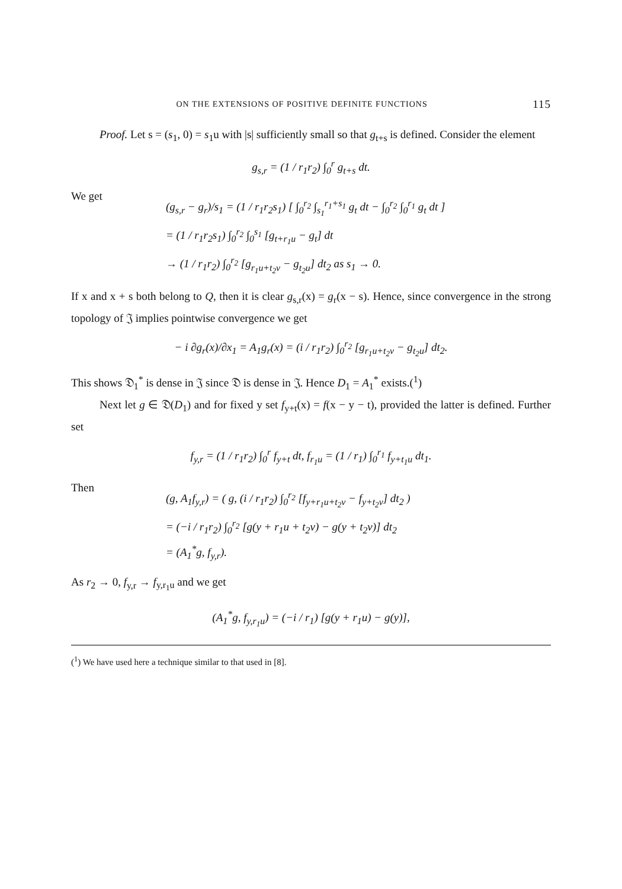ON THE EXTENSIONS OF POSITIVE DEFINITE FUNCTIONS 115
Proof. Let s = (s<sub>1</sub>, 0) = s<sub>1</sub>u with |s| sufficiently small so that g<sub>t+s</sub> is defined. Consider the element
g<sub>s,r</sub> = (1 / r<sub>1</sub>r<sub>2</sub>) ∫<sub>0</sub><sup>r</sup> g<sub>t+s</sub> dt.
We get
(g<sub>s,r</sub> − g<sub>r</sub>)/s<sub>1</sub> = (1 / r<sub>1</sub>r<sub>2</sub>s<sub>1</sub>) [ ∫<sub>0</sub><sup>r<sub>2</sub></sup> ∫<sub>s<sub>1</sub></sub><sup>r<sub>1</sub>+s<sub>1</sub></sup> g<sub>t</sub> dt − ∫<sub>0</sub><sup>r<sub>2</sub></sup> ∫<sub>0</sub><sup>r<sub>1</sub></sup> g<sub>t</sub> dt ]
= (1 / r<sub>1</sub>r<sub>2</sub>s<sub>1</sub>) ∫<sub>0</sub><sup>r<sub>2</sub></sup> ∫<sub>0</sub><sup>s<sub>1</sub></sup> [g<sub>t+r<sub>1</sub>u</sub> − g<sub>t</sub>] dt
→ (1 / r<sub>1</sub>r<sub>2</sub>) ∫<sub>0</sub><sup>r<sub>2</sub></sup> [g<sub>r<sub>1</sub>u+t<sub>2</sub>v</sub> − g<sub>t<sub>2</sub>u</sub>] dt<sub>2</sub> as s<sub>1</sub> → 0.
If x and x + s both belong to Q, then it is clear g<sub>s,r</sub>(x) = g<sub>r</sub>(x − s). Hence, since convergence in the strong topology of 𝔍 implies pointwise convergence we get
− i ∂g<sub>r</sub>(x)/∂x<sub>1</sub> = A<sub>1</sub>g<sub>r</sub>(x) = (i / r<sub>1</sub>r<sub>2</sub>) ∫<sub>0</sub><sup>r<sub>2</sub></sup> [g<sub>r<sub>1</sub>u+t<sub>2</sub>v</sub> − g<sub>t<sub>2</sub>u</sub>] dt<sub>2</sub>.
This shows 𝔇<sub>1</sub><sup>*</sup> is dense in 𝔍 since 𝔇 is dense in 𝔍. Hence D<sub>1</sub> = A<sub>1</sub><sup>*</sup> exists.(<sup>1</sup>)
Next let g ∈ 𝔇(D<sub>1</sub>) and for fixed y set f<sub>y+t</sub>(x) = f(x − y − t), provided the latter is defined. Further set
f<sub>y,r</sub> = (1 / r<sub>1</sub>r<sub>2</sub>) ∫<sub>0</sub><sup>r</sup> f<sub>y+t</sub> dt, f<sub>r<sub>1</sub>u</sub> = (1 / r<sub>1</sub>) ∫<sub>0</sub><sup>r<sub>1</sub></sup> f<sub>y+t<sub>1</sub>u</sub> dt<sub>1</sub>.
Then
(g, A<sub>1</sub>f<sub>y,r</sub>) = ( g, (i / r<sub>1</sub>r<sub>2</sub>) ∫<sub>0</sub><sup>r<sub>2</sub></sup> [f<sub>y+r<sub>1</sub>u+t<sub>2</sub>v</sub> − f<sub>y+t<sub>2</sub>v</sub>] dt<sub>2</sub> )
= (−i / r<sub>1</sub>r<sub>2</sub>) ∫<sub>0</sub><sup>r<sub>2</sub></sup> [g(y + r<sub>1</sub>u + t<sub>2</sub>v) − g(y + t<sub>2</sub>v)] dt<sub>2</sub>
= (A<sub>1</sub><sup>*</sup>g, f<sub>y,r</sub>).
As r<sub>2</sub> → 0, f<sub>y,r</sub> → f<sub>y,r<sub>1</sub>u</sub> and we get
(A<sub>1</sub><sup>*</sup>g, f<sub>y,r<sub>1</sub>u</sub>) = (−i / r<sub>1</sub>) [g(y + r<sub>1</sub>u) − g(y)],
(<sup>1</sup>) We have used here a technique similar to that used in [8].